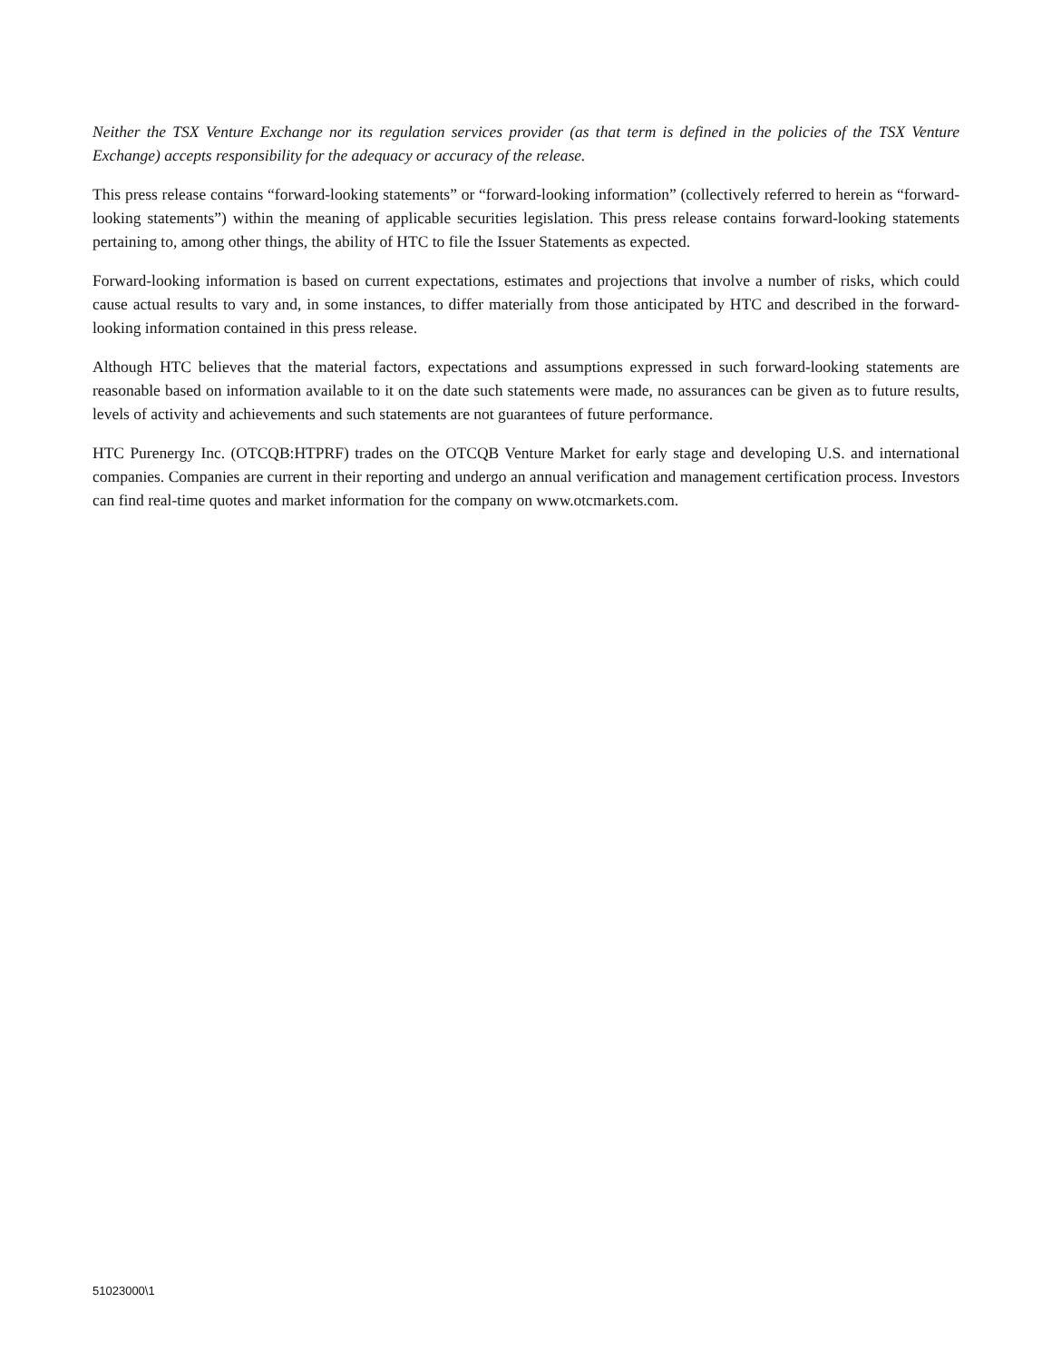Neither the TSX Venture Exchange nor its regulation services provider (as that term is defined in the policies of the TSX Venture Exchange) accepts responsibility for the adequacy or accuracy of the release.
This press release contains “forward-looking statements” or “forward-looking information” (collectively referred to herein as “forward-looking statements”) within the meaning of applicable securities legislation. This press release contains forward-looking statements pertaining to, among other things, the ability of HTC to file the Issuer Statements as expected.
Forward-looking information is based on current expectations, estimates and projections that involve a number of risks, which could cause actual results to vary and, in some instances, to differ materially from those anticipated by HTC and described in the forward-looking information contained in this press release.
Although HTC believes that the material factors, expectations and assumptions expressed in such forward-looking statements are reasonable based on information available to it on the date such statements were made, no assurances can be given as to future results, levels of activity and achievements and such statements are not guarantees of future performance.
HTC Purenergy Inc. (OTCQB:HTPRF) trades on the OTCQB Venture Market for early stage and developing U.S. and international companies. Companies are current in their reporting and undergo an annual verification and management certification process. Investors can find real-time quotes and market information for the company on www.otcmarkets.com.
51023000\1